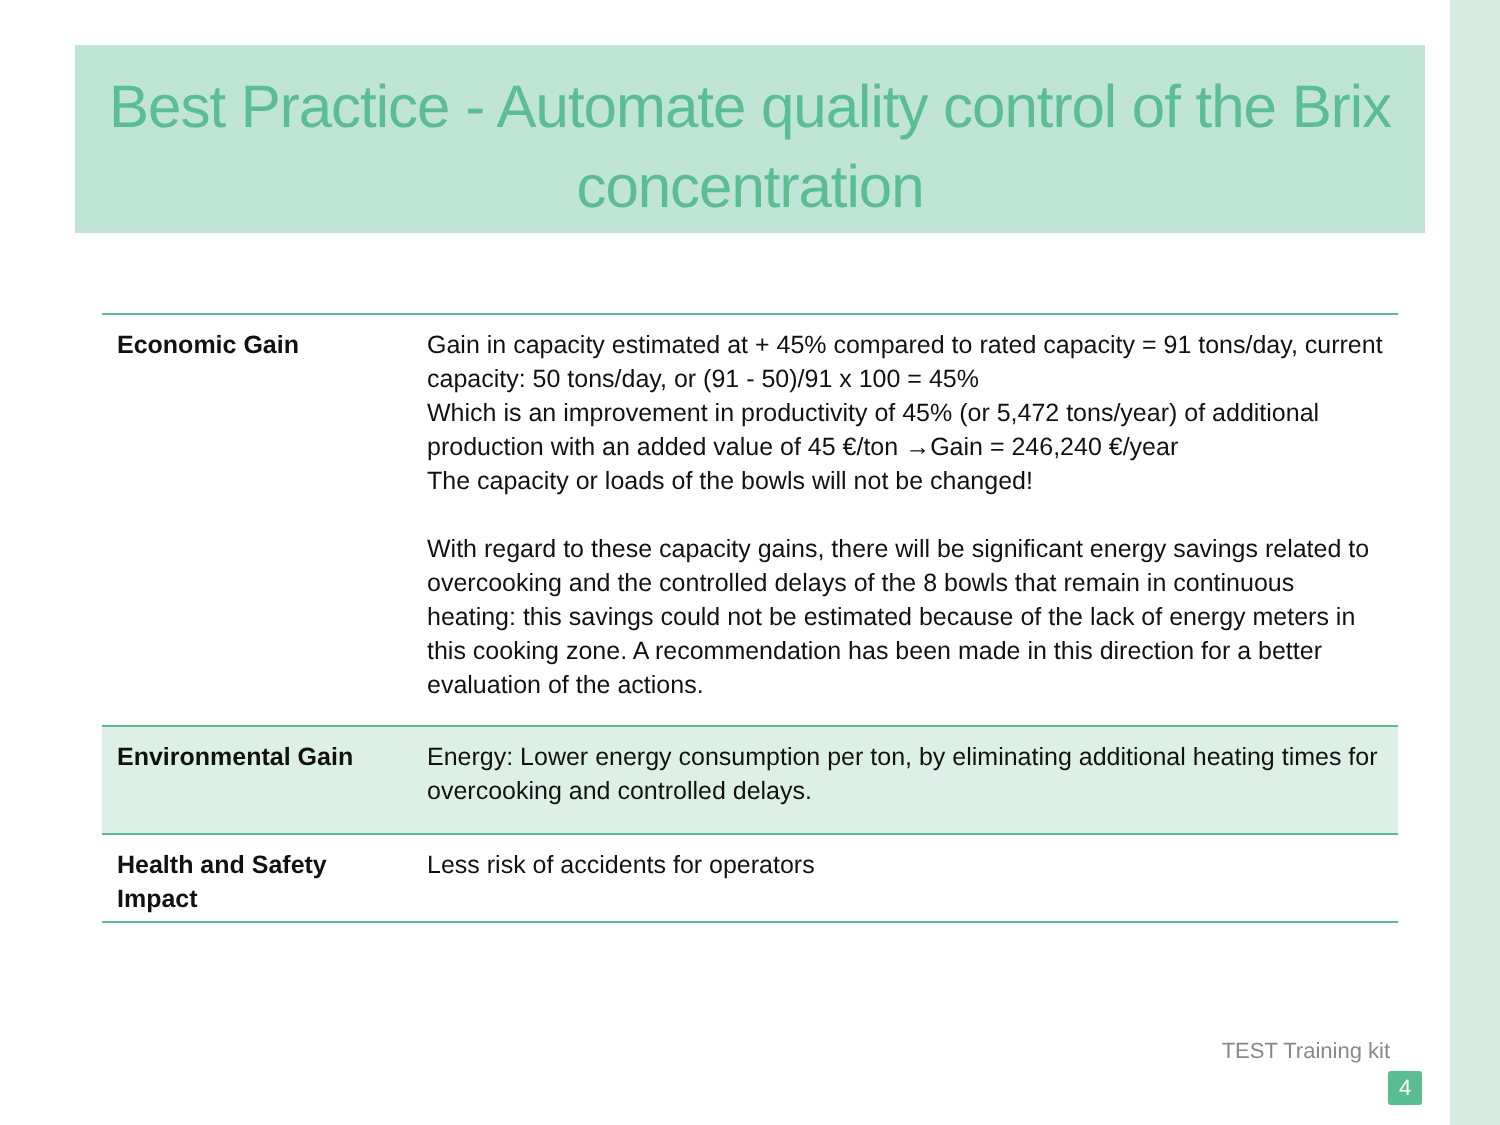Best Practice - Automate quality control of the Brix concentration
| Economic Gain | Gain in capacity estimated at + 45% compared to rated capacity = 91 tons/day, current capacity: 50 tons/day, or (91 - 50)/91 x 100 = 45% Which is an improvement in productivity of 45% (or 5,472 tons/year) of additional production with an added value of 45 €/ton →Gain = 246,240 €/year The capacity or loads of the bowls will not be changed! With regard to these capacity gains, there will be significant energy savings related to overcooking and the controlled delays of the 8 bowls that remain in continuous heating: this savings could not be estimated because of the lack of energy meters in this cooking zone. A recommendation has been made in this direction for a better evaluation of the actions. |
| Environmental Gain | Energy: Lower energy consumption per ton, by eliminating additional heating times for overcooking and controlled delays. |
| Health and Safety Impact | Less risk of accidents for operators |
TEST Training kit
4